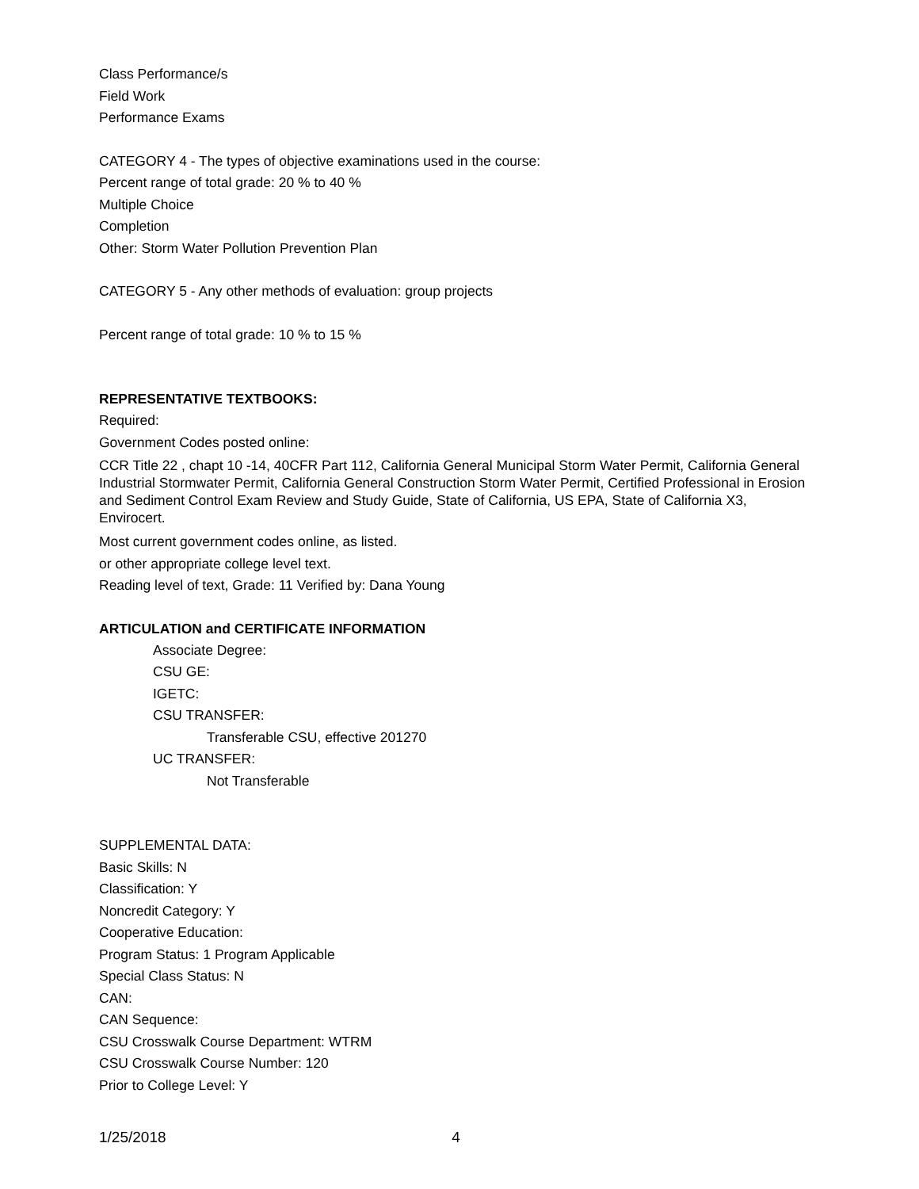Class Performance/s
Field Work
Performance Exams
CATEGORY 4 - The types of objective examinations used in the course:
Percent range of total grade: 20 % to 40 %
Multiple Choice
Completion
Other: Storm Water Pollution Prevention Plan
CATEGORY 5 - Any other methods of evaluation: group projects
Percent range of total grade: 10 % to 15 %
REPRESENTATIVE TEXTBOOKS:
Required:
Government Codes posted online:
CCR Title 22 , chapt 10 -14, 40CFR Part 112, California General Municipal Storm Water Permit, California General Industrial Stormwater Permit, California General Construction Storm Water Permit, Certified Professional in Erosion and Sediment Control Exam Review and Study Guide, State of California, US EPA, State of California X3, Envirocert.
Most current government codes online, as listed.
or other appropriate college level text.
Reading level of text, Grade: 11 Verified by: Dana Young
ARTICULATION and CERTIFICATE INFORMATION
Associate Degree:
CSU GE:
IGETC:
CSU TRANSFER:
Transferable CSU, effective 201270
UC TRANSFER:
Not Transferable
SUPPLEMENTAL DATA:
Basic Skills: N
Classification: Y
Noncredit Category: Y
Cooperative Education:
Program Status: 1 Program Applicable
Special Class Status: N
CAN:
CAN Sequence:
CSU Crosswalk Course Department: WTRM
CSU Crosswalk Course Number: 120
Prior to College Level: Y
1/25/2018 4